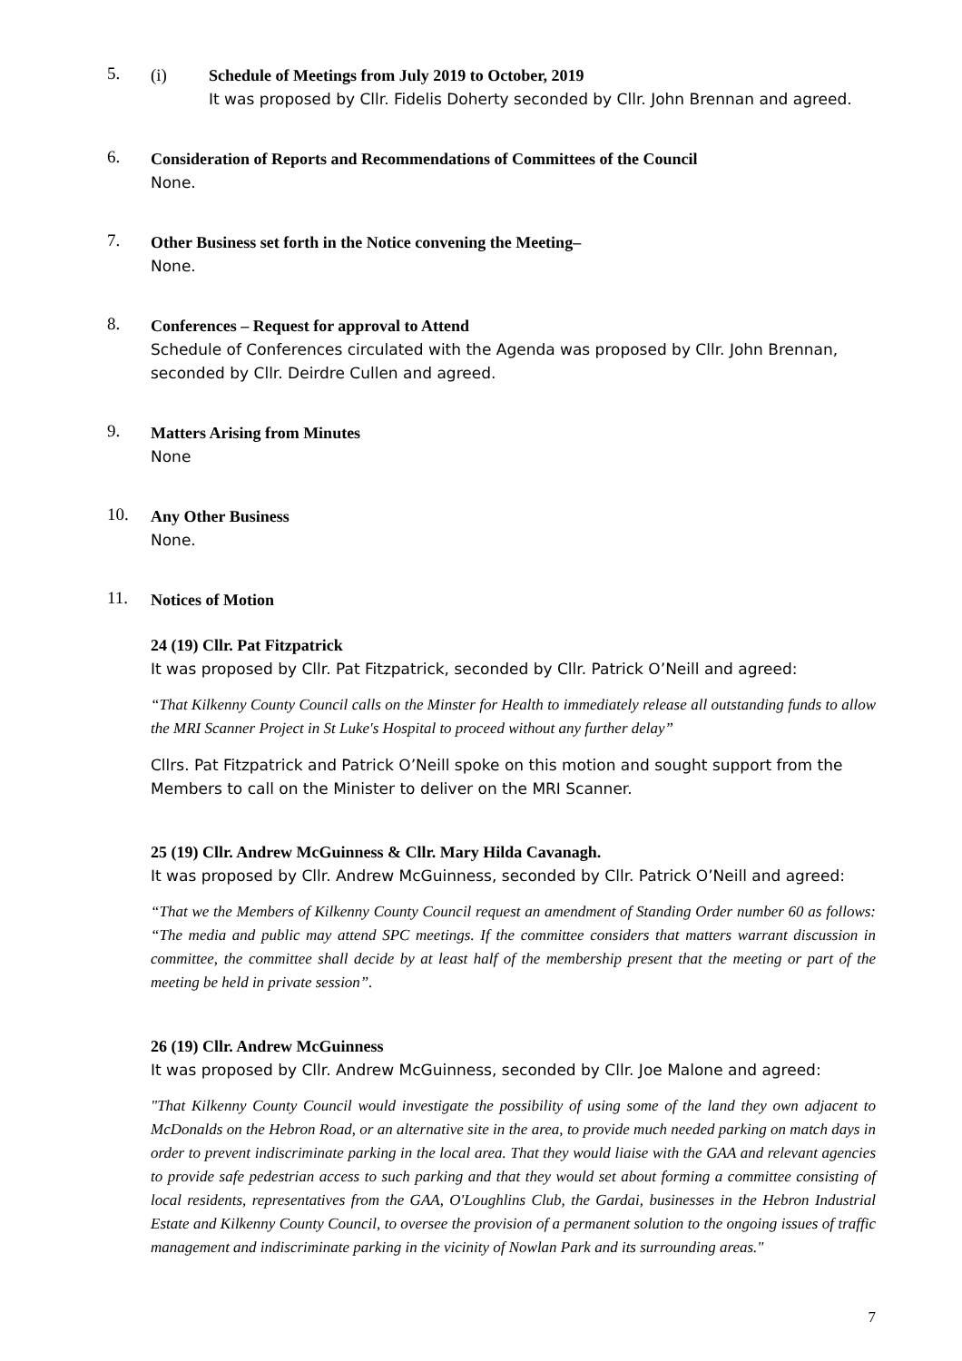5.
(i) Schedule of Meetings from July 2019 to October, 2019
It was proposed by Cllr. Fidelis Doherty seconded by Cllr. John Brennan and agreed.
6.
Consideration of Reports and Recommendations of Committees of the Council
None.
7.
Other Business set forth in the Notice convening the Meeting–
None.
8.
Conferences – Request for approval to Attend
Schedule of Conferences circulated with the Agenda was proposed by Cllr. John Brennan, seconded by Cllr. Deirdre Cullen and agreed.
9.
Matters Arising from Minutes
None
10.
Any Other Business
None.
11.
Notices of Motion
24 (19) Cllr. Pat Fitzpatrick
It was proposed by Cllr. Pat Fitzpatrick, seconded by Cllr. Patrick O’Neill and agreed:
“That Kilkenny County Council calls on the Minster for Health to immediately release all outstanding funds to allow the MRI Scanner Project in St Luke's Hospital to proceed without any further delay”
Cllrs. Pat Fitzpatrick and Patrick O’Neill spoke on this motion and sought support from the Members to call on the Minister to deliver on the MRI Scanner.
25 (19) Cllr. Andrew McGuinness & Cllr. Mary Hilda Cavanagh.
It was proposed by Cllr. Andrew McGuinness, seconded by Cllr. Patrick O’Neill and agreed:
“That we the Members of Kilkenny County Council request an amendment of Standing Order number 60 as follows: “The media and public may attend SPC meetings. If the committee considers that matters warrant discussion in committee, the committee shall decide by at least half of the membership present that the meeting or part of the meeting be held in private session”.
26 (19) Cllr. Andrew McGuinness
It was proposed by Cllr. Andrew McGuinness, seconded by Cllr. Joe Malone and agreed:
"That Kilkenny County Council would investigate the possibility of using some of the land they own adjacent to McDonalds on the Hebron Road, or an alternative site in the area, to provide much needed parking on match days in order to prevent indiscriminate parking in the local area. That they would liaise with the GAA and relevant agencies to provide safe pedestrian access to such parking and that they would set about forming a committee consisting of local residents, representatives from the GAA, O'Loughlins Club, the Gardai, businesses in the Hebron Industrial Estate and Kilkenny County Council, to oversee the provision of a permanent solution to the ongoing issues of traffic management and indiscriminate parking in the vicinity of Nowlan Park and its surrounding areas."
7